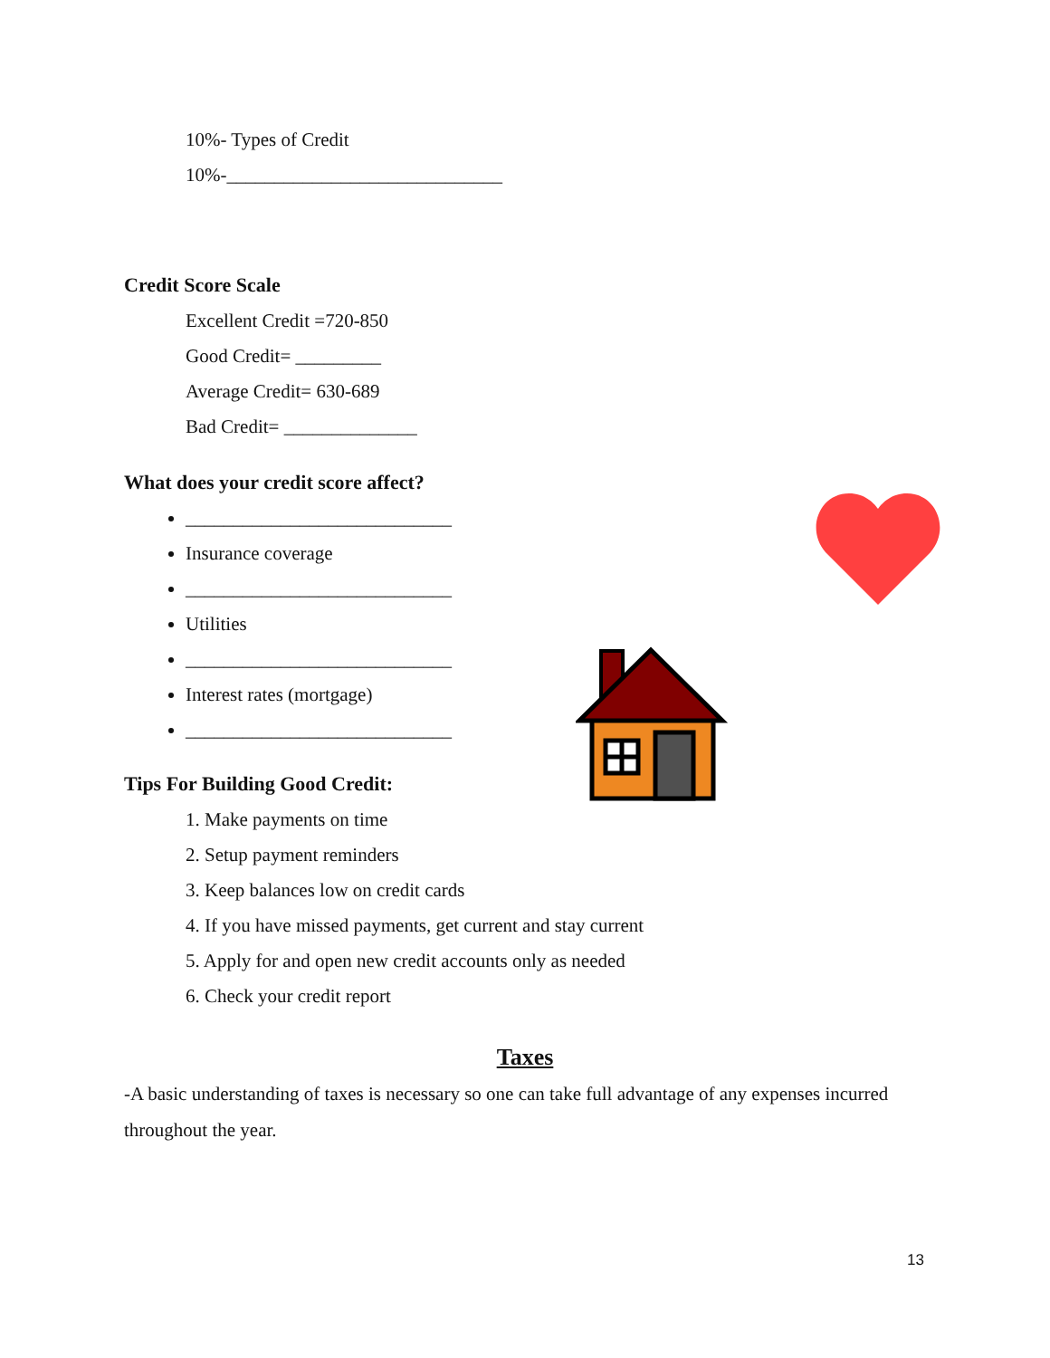10%- Types of Credit
10%-_____________________________
Credit Score Scale
Excellent Credit =720-850
Good Credit= _________
Average Credit= 630-689
Bad Credit= ______________
What does your credit score affect?
____________________________
Insurance coverage
____________________________
Utilities
____________________________
Interest rates (mortgage)
____________________________
Tips For Building Good Credit:
1. Make payments on time
2. Setup payment reminders
3. Keep balances low on credit cards
4. If you have missed payments, get current and stay current
5. Apply for and open new credit accounts only as needed
6. Check your credit report
Taxes
-A basic understanding of taxes is necessary so one can take full advantage of any expenses incurred throughout the year.
13